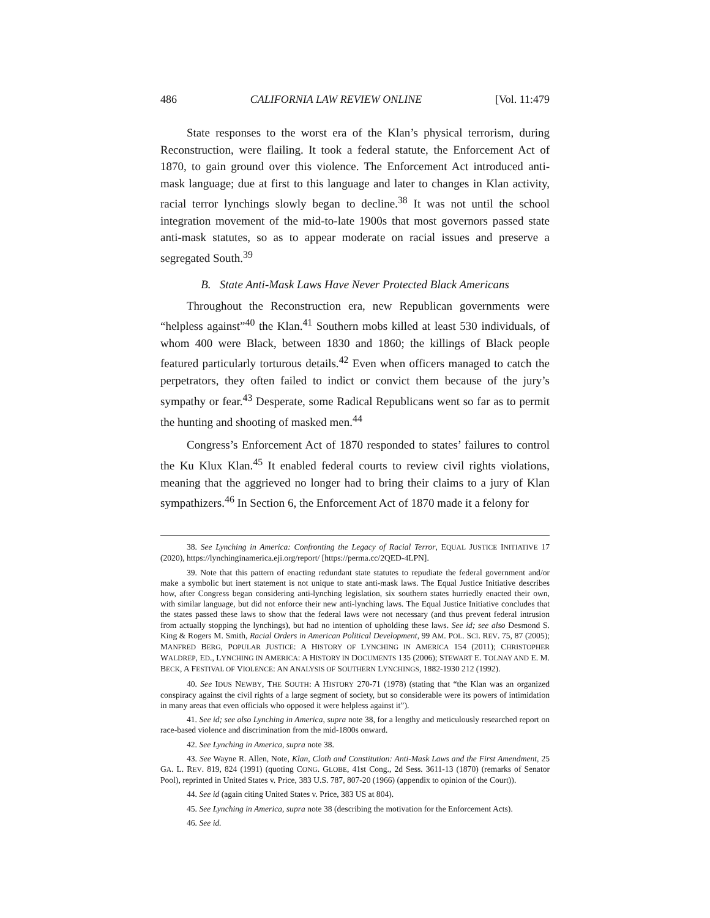486 CALIFORNIA LAW REVIEW ONLINE [Vol. 11:479
State responses to the worst era of the Klan’s physical terrorism, during Reconstruction, were flailing. It took a federal statute, the Enforcement Act of 1870, to gain ground over this violence. The Enforcement Act introduced anti-mask language; due at first to this language and later to changes in Klan activity, racial terror lynchings slowly began to decline.<sup>38</sup> It was not until the school integration movement of the mid-to-late 1900s that most governors passed state anti-mask statutes, so as to appear moderate on racial issues and preserve a segregated South.<sup>39</sup>
B. State Anti-Mask Laws Have Never Protected Black Americans
Throughout the Reconstruction era, new Republican governments were “helpless against”<sup>40</sup> the Klan.<sup>41</sup> Southern mobs killed at least 530 individuals, of whom 400 were Black, between 1830 and 1860; the killings of Black people featured particularly torturous details.<sup>42</sup> Even when officers managed to catch the perpetrators, they often failed to indict or convict them because of the jury’s sympathy or fear.<sup>43</sup> Desperate, some Radical Republicans went so far as to permit the hunting and shooting of masked men.<sup>44</sup>
Congress’s Enforcement Act of 1870 responded to states’ failures to control the Ku Klux Klan.<sup>45</sup> It enabled federal courts to review civil rights violations, meaning that the aggrieved no longer had to bring their claims to a jury of Klan sympathizers.<sup>46</sup> In Section 6, the Enforcement Act of 1870 made it a felony for
38. See Lynching in America: Confronting the Legacy of Racial Terror, EQUAL JUSTICE INITIATIVE 17 (2020), https://lynchinginamerica.eji.org/report/ [https://perma.cc/2QED-4LPN].
39. Note that this pattern of enacting redundant state statutes to repudiate the federal government and/or make a symbolic but inert statement is not unique to state anti-mask laws. The Equal Justice Initiative describes how, after Congress began considering anti-lynching legislation, six southern states hurriedly enacted their own, with similar language, but did not enforce their new anti-lynching laws. The Equal Justice Initiative concludes that the states passed these laws to show that the federal laws were not necessary (and thus prevent federal intrusion from actually stopping the lynchings), but had no intention of upholding these laws. See id; see also Desmond S. King & Rogers M. Smith, Racial Orders in American Political Development, 99 AM. POL. SCI. REV. 75, 87 (2005); MANFRED BERG, POPULAR JUSTICE: A HISTORY OF LYNCHING IN AMERICA 154 (2011); CHRISTOPHER WALDREP, ED., LYNCHING IN AMERICA: A HISTORY IN DOCUMENTS 135 (2006); STEWART E. TOLNAY AND E. M. BECK, A FESTIVAL OF VIOLENCE: AN ANALYSIS OF SOUTHERN LYNCHINGS, 1882-1930 212 (1992).
40. See IDUS NEWBY, THE SOUTH: A HISTORY 270-71 (1978) (stating that “the Klan was an organized conspiracy against the civil rights of a large segment of society, but so considerable were its powers of intimidation in many areas that even officials who opposed it were helpless against it”).
41. See id; see also Lynching in America, supra note 38, for a lengthy and meticulously researched report on race-based violence and discrimination from the mid-1800s onward.
42. See Lynching in America, supra note 38.
43. See Wayne R. Allen, Note, Klan, Cloth and Constitution: Anti-Mask Laws and the First Amendment, 25 GA. L. REV. 819, 824 (1991) (quoting CONG. GLOBE, 41st Cong., 2d Sess. 3611-13 (1870) (remarks of Senator Pool), reprinted in United States v. Price, 383 U.S. 787, 807-20 (1966) (appendix to opinion of the Court)).
44. See id (again citing United States v. Price, 383 US at 804).
45. See Lynching in America, supra note 38 (describing the motivation for the Enforcement Acts).
46. See id.